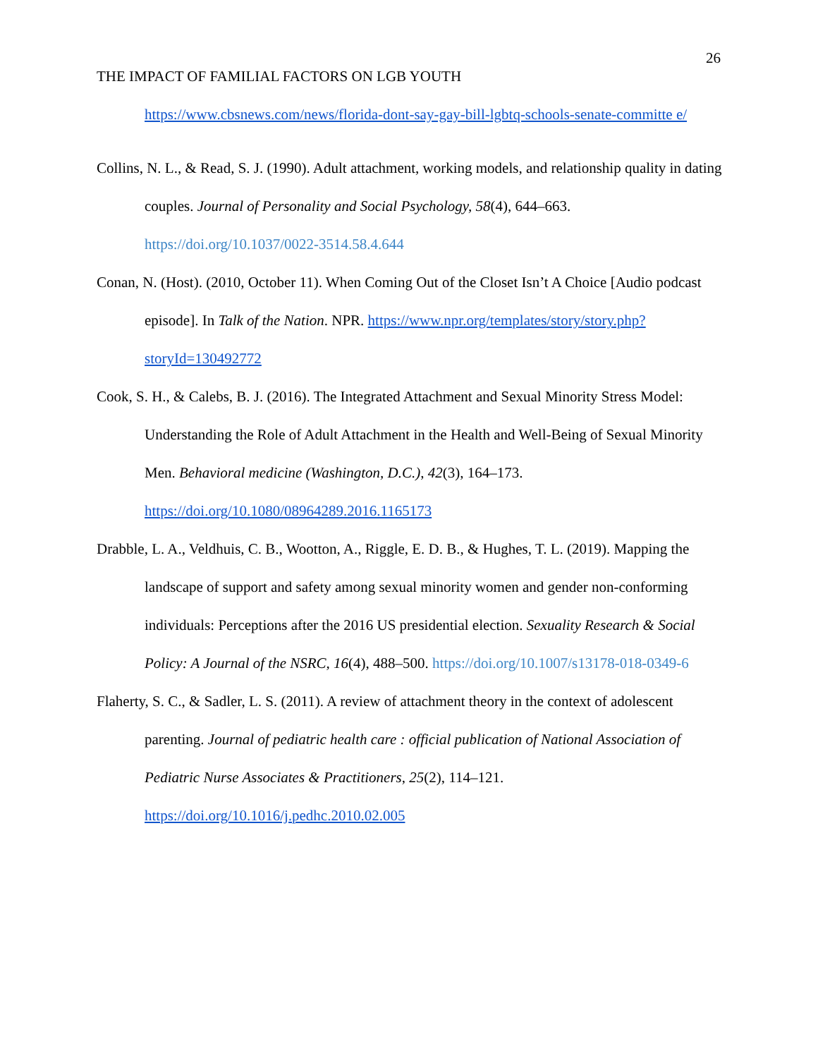26
THE IMPACT OF FAMILIAL FACTORS ON LGB YOUTH
https://www.cbsnews.com/news/florida-dont-say-gay-bill-lgbtq-schools-senate-committe e/
Collins, N. L., & Read, S. J. (1990). Adult attachment, working models, and relationship quality in dating couples. Journal of Personality and Social Psychology, 58(4), 644–663. https://doi.org/10.1037/0022-3514.58.4.644
Conan, N. (Host). (2010, October 11). When Coming Out of the Closet Isn’t A Choice [Audio podcast episode]. In Talk of the Nation. NPR. https://www.npr.org/templates/story/story.php?storyId=130492772
Cook, S. H., & Calebs, B. J. (2016). The Integrated Attachment and Sexual Minority Stress Model: Understanding the Role of Adult Attachment in the Health and Well-Being of Sexual Minority Men. Behavioral medicine (Washington, D.C.), 42(3), 164–173. https://doi.org/10.1080/08964289.2016.1165173
Drabble, L. A., Veldhuis, C. B., Wootton, A., Riggle, E. D. B., & Hughes, T. L. (2019). Mapping the landscape of support and safety among sexual minority women and gender non-conforming individuals: Perceptions after the 2016 US presidential election. Sexuality Research & Social Policy: A Journal of the NSRC, 16(4), 488–500. https://doi.org/10.1007/s13178-018-0349-6
Flaherty, S. C., & Sadler, L. S. (2011). A review of attachment theory in the context of adolescent parenting. Journal of pediatric health care : official publication of National Association of Pediatric Nurse Associates & Practitioners, 25(2), 114–121. https://doi.org/10.1016/j.pedhc.2010.02.005